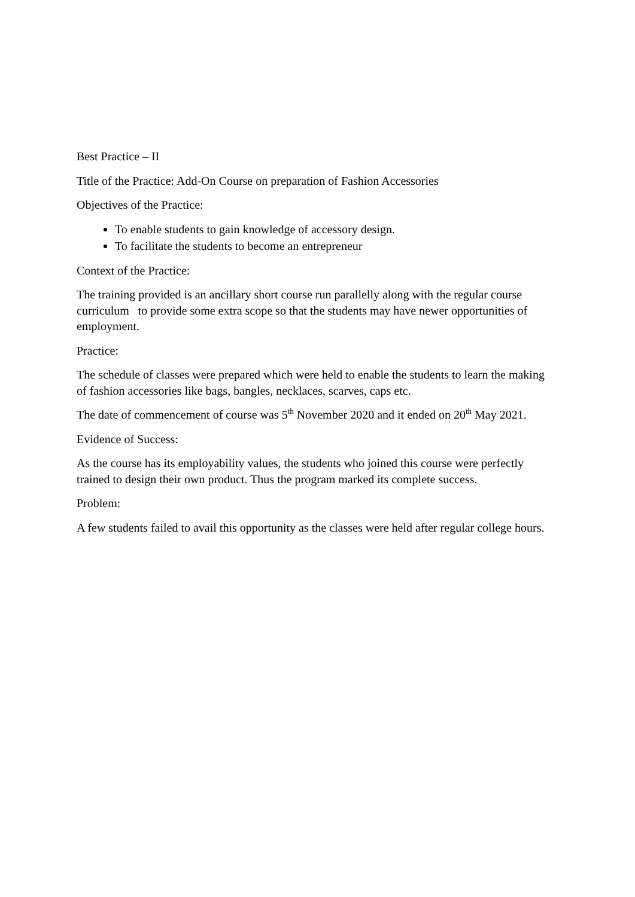Best Practice – II
Title of the Practice: Add-On Course on preparation of Fashion Accessories
Objectives of the Practice:
To enable students to gain knowledge of accessory design.
To facilitate the students to become an entrepreneur
Context of the Practice:
The training provided is an ancillary short course run parallelly along with the regular course curriculum to provide some extra scope so that the students may have newer opportunities of employment.
Practice:
The schedule of classes were prepared which were held to enable the students to learn the making of fashion accessories like bags, bangles, necklaces, scarves, caps etc.
The date of commencement of course was 5<sup>th</sup> November 2020 and it ended on 20<sup>th</sup> May 2021.
Evidence of Success:
As the course has its employability values, the students who joined this course were perfectly trained to design their own product. Thus the program marked its complete success.
Problem:
A few students failed to avail this opportunity as the classes were held after regular college hours.